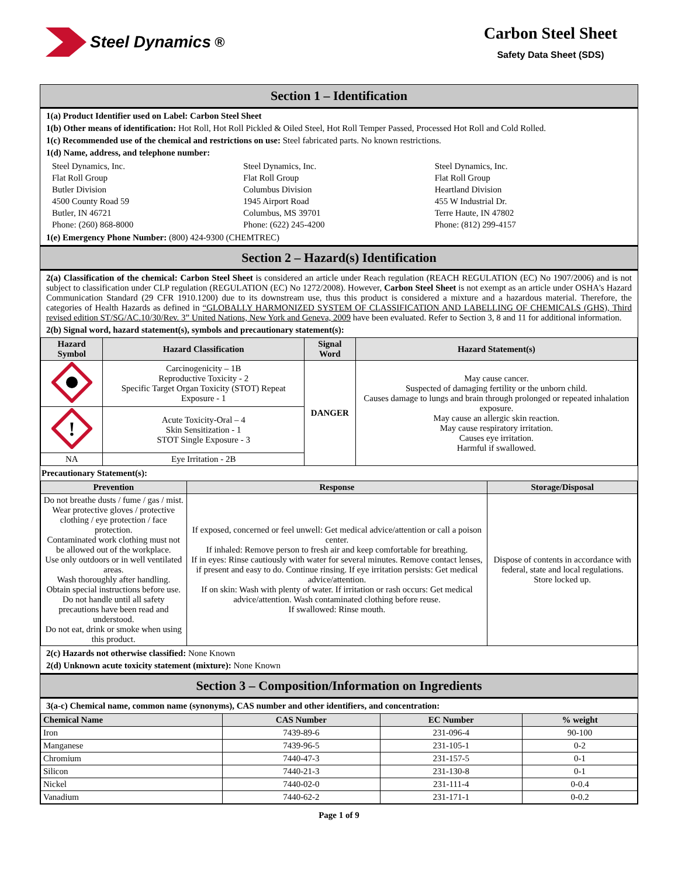Steel Dynamics<sup>®</sup>
Carbon Steel Sheet
Safety Data Sheet (SDS)
Section 1 – Identification
1(a) Product Identifier used on Label: Carbon Steel Sheet
1(b) Other means of identification: Hot Roll, Hot Roll Pickled & Oiled Steel, Hot Roll Temper Passed, Processed Hot Roll and Cold Rolled.
1(c) Recommended use of the chemical and restrictions on use: Steel fabricated parts. No known restrictions.
1(d) Name, address, and telephone number:
Steel Dynamics, Inc.
Flat Roll Group
Butler Division
4500 County Road 59
Butler, IN 46721
Phone: (260) 868-8000
Steel Dynamics, Inc.
Flat Roll Group
Columbus Division
1945 Airport Road
Columbus, MS 39701
Phone: (622) 245-4200
Steel Dynamics, Inc.
Flat Roll Group
Heartland Division
455 W Industrial Dr.
Terre Haute, IN 47802
Phone: (812) 299-4157
1(e) Emergency Phone Number: (800) 424-9300 (CHEMTREC)
Section 2 – Hazard(s) Identification
2(a) Classification of the chemical: Carbon Steel Sheet is considered an article under Reach regulation (REACH REGULATION (EC) No 1907/2006) and is not subject to classification under CLP regulation (REGULATION (EC) No 1272/2008). However, Carbon Steel Sheet is not exempt as an article under OSHA's Hazard Communication Standard (29 CFR 1910.1200) due to its downstream use, thus this product is considered a mixture and a hazardous material. Therefore, the categories of Health Hazards as defined in “GLOBALLY HARMONIZED SYSTEM OF CLASSIFICATION AND LABELLING OF CHEMICALS (GHS), Third revised edition ST/SG/AC.10/30/Rev. 3” United Nations, New York and Geneva, 2009 have been evaluated. Refer to Section 3, 8 and 11 for additional information.
2(b) Signal word, hazard statement(s), symbols and precautionary statement(s):
| Hazard Symbol | Hazard Classification | Signal Word | Hazard Statement(s) |
| --- | --- | --- | --- |
| | Carcinogenicity – 1B Reproductive Toxicity - 2 Specific Target Organ Toxicity (STOT) Repeat Exposure - 1 | DANGER | May cause cancer. Suspected of damaging fertility or the unborn child. Causes damage to lungs and brain through prolonged or repeated inhalation exposure. May cause an allergic skin reaction. May cause respiratory irritation. Causes eye irritation. Harmful if swallowed. |
| ! | Acute Toxicity-Oral – 4 Skin Sensitization - 1 STOT Single Exposure - 3 | | |
| NA | Eye Irritation - 2B | | |
Precautionary Statement(s):
| Prevention | Response | Storage/Disposal |
| --- | --- | --- |
| Do not breathe dusts / fume / gas / mist. Wear protective gloves / protective clothing / eye protection / face protection. Contaminated work clothing must not be allowed out of the workplace. Use only outdoors or in well ventilated areas. Wash thoroughly after handling. Obtain special instructions before use. Do not handle until all safety precautions have been read and understood. Do not eat, drink or smoke when using this product. | If exposed, concerned or feel unwell: Get medical advice/attention or call a poison center. If inhaled: Remove person to fresh air and keep comfortable for breathing. If in eyes: Rinse cautiously with water for several minutes. Remove contact lenses, if present and easy to do. Continue rinsing. If eye irritation persists: Get medical advice/attention. If on skin: Wash with plenty of water. If irritation or rash occurs: Get medical advice/attention. Wash contaminated clothing before reuse. If swallowed: Rinse mouth. | Dispose of contents in accordance with federal, state and local regulations. Store locked up. |
2(c) Hazards not otherwise classified: None Known
2(d) Unknown acute toxicity statement (mixture): None Known
Section 3 – Composition/Information on Ingredients
3(a-c) Chemical name, common name (synonyms), CAS number and other identifiers, and concentration:
| Chemical Name | CAS Number | EC Number | % weight |
| --- | --- | --- | --- |
| Iron | 7439-89-6 | 231-096-4 | 90-100 |
| Manganese | 7439-96-5 | 231-105-1 | 0-2 |
| Chromium | 7440-47-3 | 231-157-5 | 0-1 |
| Silicon | 7440-21-3 | 231-130-8 | 0-1 |
| Nickel | 7440-02-0 | 231-111-4 | 0-0.4 |
| Vanadium | 7440-62-2 | 231-171-1 | 0-0.2 |
Page 1 of 9